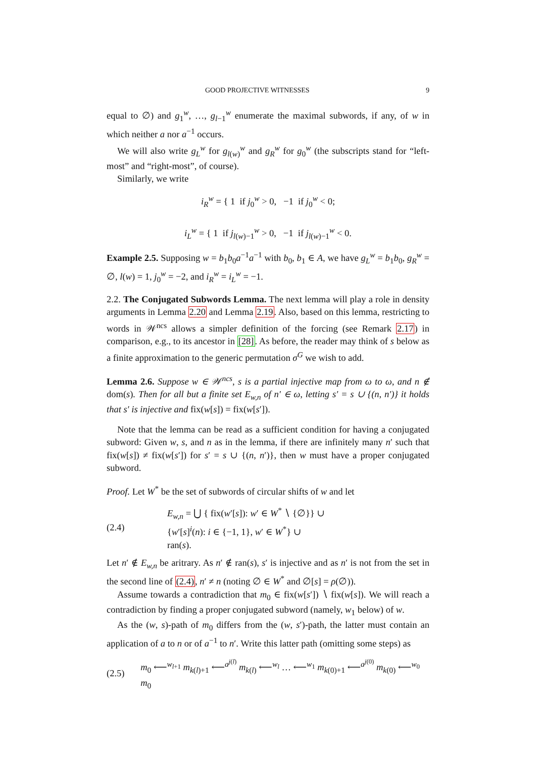GOOD PROJECTIVE WITNESSES 9
equal to ∅) and g<sub>1</sub><sup>w</sup>, …, g<sub>l−1</sub><sup>w</sup> enumerate the maximal subwords, if any, of w in which neither a nor a<sup>−1</sup> occurs.
We will also write g<sub>L</sub><sup>w</sup> for g<sub>l(w)</sub><sup>w</sup> and g<sub>R</sub><sup>w</sup> for g<sub>0</sub><sup>w</sup> (the subscripts stand for “left-most” and “right-most”, of course).
Similarly, we write
i<sub>R</sub><sup>w</sup> = { 1 if j<sub>0</sub><sup>w</sup> > 0, −1 if j<sub>0</sub><sup>w</sup> < 0;
i<sub>L</sub><sup>w</sup> = { 1 if j<sub>l(w)−1</sub><sup>w</sup> > 0, −1 if j<sub>l(w)−1</sub><sup>w</sup> < 0.
Example 2.5. Supposing w = b<sub>1</sub>b<sub>0</sub>a<sup>−1</sup>a<sup>−1</sup> with b<sub>0</sub>, b<sub>1</sub> ∈ A, we have g<sub>L</sub><sup>w</sup> = b<sub>1</sub>b<sub>0</sub>, g<sub>R</sub><sup>w</sup> = ∅, l(w) = 1, j<sub>0</sub><sup>w</sup> = −2, and i<sub>R</sub><sup>w</sup> = i<sub>L</sub><sup>w</sup> = −1.
2.2. The Conjugated Subwords Lemma. The next lemma will play a role in density arguments in Lemma 2.20 and Lemma 2.19. Also, based on this lemma, restricting to words in 𝒲<sup>ncs</sup> allows a simpler definition of the forcing (see Remark 2.17) in comparison, e.g., to its ancestor in [28]. As before, the reader may think of s below as a finite approximation to the generic permutation σ<sup>G</sup> we wish to add.
Lemma 2.6. Suppose w ∈ 𝒲<sup>ncs</sup>, s is a partial injective map from ω to ω, and n ∉ dom(s). Then for all but a finite set E<sub>w,n</sub> of n′ ∈ ω, letting s′ = s ∪ {(n, n′)} it holds that s′ is injective and fix(w[s]) = fix(w[s′]).
Note that the lemma can be read as a sufficient condition for having a conjugated subword: Given w, s, and n as in the lemma, if there are infinitely many n′ such that fix(w[s]) ≠ fix(w[s′]) for s′ = s ∪ {(n, n′)}, then w must have a proper conjugated subword.
Proof. Let W<sup>*</sup> be the set of subwords of circular shifts of w and let
(2.4) E<sub>w,n</sub> = ⋃ { fix(w′[s]): w′ ∈ W<sup>*</sup> ∖ {∅}} ∪
{w′[s]<sup>i</sup>(n): i ∈ {−1, 1}, w′ ∈ W<sup>*</sup>} ∪
ran(s).
Let n′ ∉ E<sub>w,n</sub> be aritrary. As n′ ∉ ran(s), s′ is injective and as n′ is not from the set in the second line of (2.4), n′ ≠ n (noting ∅ ∈ W<sup>*</sup> and ∅[s] = ρ(∅)).
Assume towards a contradiction that m<sub>0</sub> ∈ fix(w[s′]) ∖ fix(w[s]). We will reach a contradiction by finding a proper conjugated subword (namely, w<sub>1</sub> below) of w.
As the (w, s)-path of m<sub>0</sub> differs from the (w, s′)-path, the latter must contain an application of a to n or of a<sup>−1</sup> to n′. Write this latter path (omitting some steps) as
(2.5) m<sub>0</sub> ⟵<sup>w<sub>l+1</sub></sup> m<sub>k(l)+1</sub> ⟵<sup>a<sup>j(l)</sup></sup> m<sub>k(l)</sub> ⟵<sup>w<sub>l</sub></sup> … ⟵<sup>w<sub>1</sub></sup> m<sub>k(0)+1</sub> ⟵<sup>a<sup>j(0)</sup></sup> m<sub>k(0)</sub> ⟵<sup>w<sub>0</sub></sup> m<sub>0</sub>